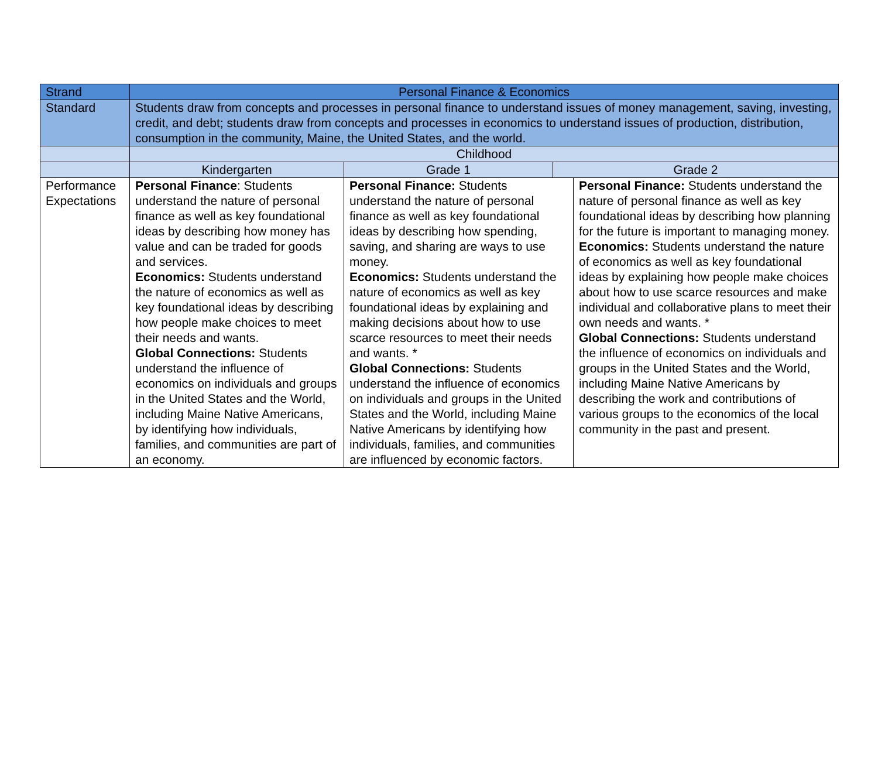| Strand | Personal Finance & Economics | | | |
| Standard | Students draw from concepts and processes in personal finance to understand issues of money management, saving, investing, credit, and debt; students draw from concepts and processes in economics to understand issues of production, distribution, consumption in the community, Maine, the United States, and the world. | | | |
| | Childhood | | | |
| | Kindergarten | Grade 1 | Grade 2 | |
| Performance Expectations | Personal Finance : Students understand the nature of personal finance as well as key foundational ideas by describing how money has value and can be traded for goods and services. Economics: Students understand the nature of economics as well as key foundational ideas by describing how people make choices to meet their needs and wants. Global Connections: Students understand the influence of economics on individuals and groups in the United States and the World, including Maine Native Americans, by identifying how individuals, families, and communities are part of an economy. | Personal Finance: Students understand the nature of personal finance as well as key foundational ideas by describing how spending, saving, and sharing are ways to use money. Economics: Students understand the nature of economics as well as key foundational ideas by explaining and making decisions about how to use scarce resources to meet their needs and wants. * Global Connections: Students understand the influence of economics on individuals and groups in the United States and the World, including Maine Native Americans by identifying how individuals, families, and communities are influenced by economic factors. | | Personal Finance: Students understand the nature of personal finance as well as key foundational ideas by describing how planning for the future is important to managing money. Economics: Students understand the nature of economics as well as key foundational ideas by explaining how people make choices about how to use scarce resources and make individual and collaborative plans to meet their own needs and wants. * Global Connections: Students understand the influence of economics on individuals and groups in the United States and the World, including Maine Native Americans by describing the work and contributions of various groups to the economics of the local community in the past and present. |